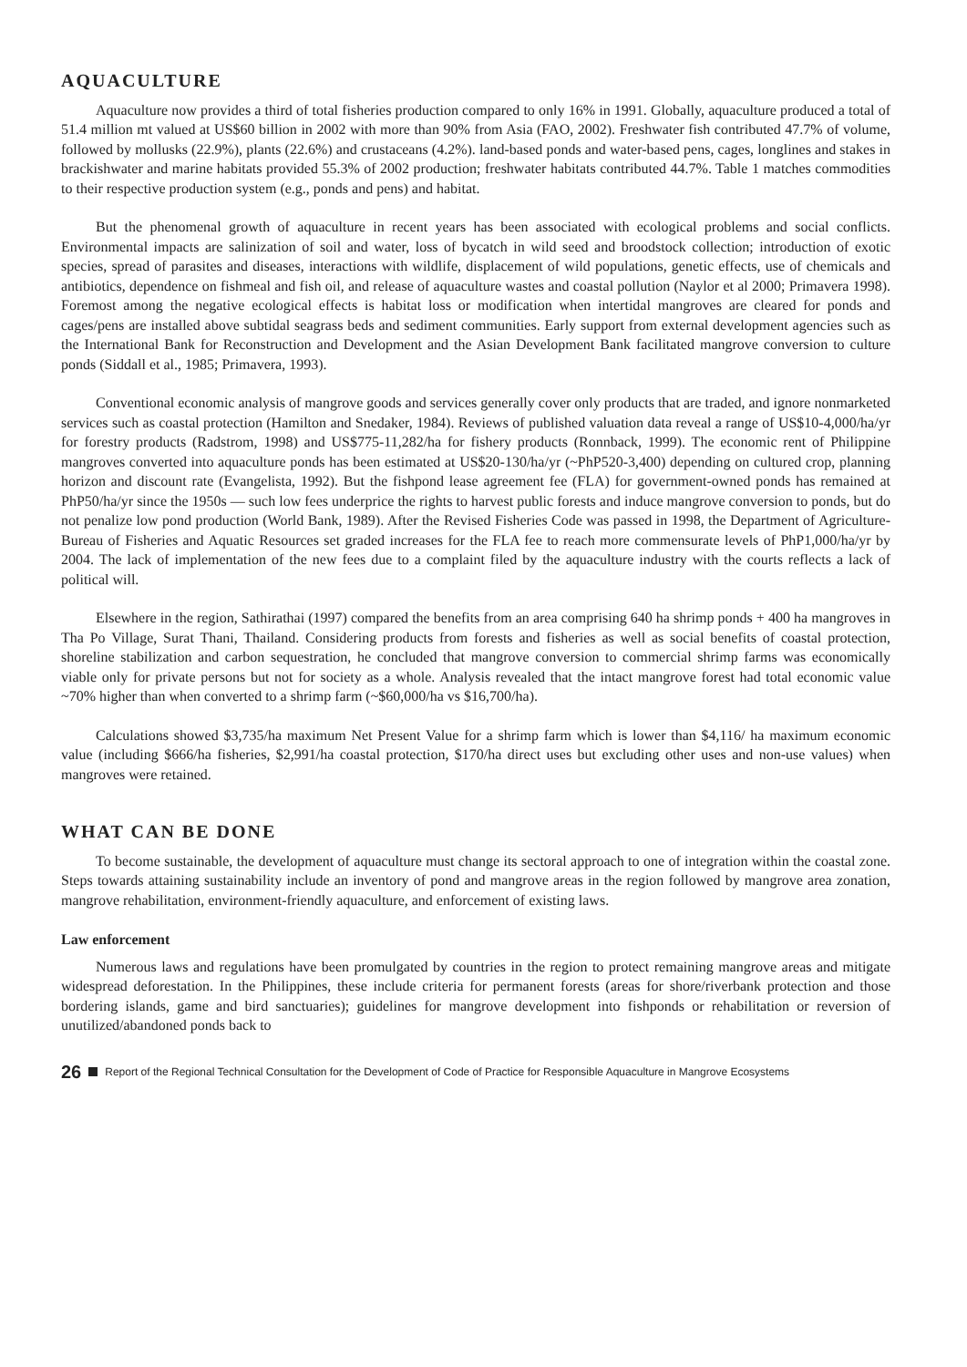AQUACULTURE
Aquaculture now provides a third of total fisheries production compared to only 16% in 1991. Globally, aquaculture produced a total of 51.4 million mt valued at US$60 billion in 2002 with more than 90% from Asia (FAO, 2002). Freshwater fish contributed 47.7% of volume, followed by mollusks (22.9%), plants (22.6%) and crustaceans (4.2%). land-based ponds and water-based pens, cages, longlines and stakes in brackishwater and marine habitats provided 55.3% of 2002 production; freshwater habitats contributed 44.7%. Table 1 matches commodities to their respective production system (e.g., ponds and pens) and habitat.
But the phenomenal growth of aquaculture in recent years has been associated with ecological problems and social conflicts. Environmental impacts are salinization of soil and water, loss of bycatch in wild seed and broodstock collection; introduction of exotic species, spread of parasites and diseases, interactions with wildlife, displacement of wild populations, genetic effects, use of chemicals and antibiotics, dependence on fishmeal and fish oil, and release of aquaculture wastes and coastal pollution (Naylor et al 2000; Primavera 1998). Foremost among the negative ecological effects is habitat loss or modification when intertidal mangroves are cleared for ponds and cages/pens are installed above subtidal seagrass beds and sediment communities. Early support from external development agencies such as the International Bank for Reconstruction and Development and the Asian Development Bank facilitated mangrove conversion to culture ponds (Siddall et al., 1985; Primavera, 1993).
Conventional economic analysis of mangrove goods and services generally cover only products that are traded, and ignore nonmarketed services such as coastal protection (Hamilton and Snedaker, 1984). Reviews of published valuation data reveal a range of US$10-4,000/ha/yr for forestry products (Radstrom, 1998) and US$775-11,282/ha for fishery products (Ronnback, 1999). The economic rent of Philippine mangroves converted into aquaculture ponds has been estimated at US$20-130/ha/yr (~PhP520-3,400) depending on cultured crop, planning horizon and discount rate (Evangelista, 1992). But the fishpond lease agreement fee (FLA) for government-owned ponds has remained at PhP50/ha/yr since the 1950s — such low fees underprice the rights to harvest public forests and induce mangrove conversion to ponds, but do not penalize low pond production (World Bank, 1989). After the Revised Fisheries Code was passed in 1998, the Department of Agriculture-Bureau of Fisheries and Aquatic Resources set graded increases for the FLA fee to reach more commensurate levels of PhP1,000/ha/yr by 2004. The lack of implementation of the new fees due to a complaint filed by the aquaculture industry with the courts reflects a lack of political will.
Elsewhere in the region, Sathirathai (1997) compared the benefits from an area comprising 640 ha shrimp ponds + 400 ha mangroves in Tha Po Village, Surat Thani, Thailand. Considering products from forests and fisheries as well as social benefits of coastal protection, shoreline stabilization and carbon sequestration, he concluded that mangrove conversion to commercial shrimp farms was economically viable only for private persons but not for society as a whole. Analysis revealed that the intact mangrove forest had total economic value ~70% higher than when converted to a shrimp farm (~$60,000/ha vs $16,700/ha).
Calculations showed $3,735/ha maximum Net Present Value for a shrimp farm which is lower than $4,116/ ha maximum economic value (including $666/ha fisheries, $2,991/ha coastal protection, $170/ha direct uses but excluding other uses and non-use values) when mangroves were retained.
WHAT CAN BE DONE
To become sustainable, the development of aquaculture must change its sectoral approach to one of integration within the coastal zone. Steps towards attaining sustainability include an inventory of pond and mangrove areas in the region followed by mangrove area zonation, mangrove rehabilitation, environment-friendly aquaculture, and enforcement of existing laws.
Law enforcement
Numerous laws and regulations have been promulgated by countries in the region to protect remaining mangrove areas and mitigate widespread deforestation. In the Philippines, these include criteria for permanent forests (areas for shore/riverbank protection and those bordering islands, game and bird sanctuaries); guidelines for mangrove development into fishponds or rehabilitation or reversion of unutilized/abandoned ponds back to
26 Report of the Regional Technical Consultation for the Development of Code of Practice for Responsible Aquaculture in Mangrove Ecosystems